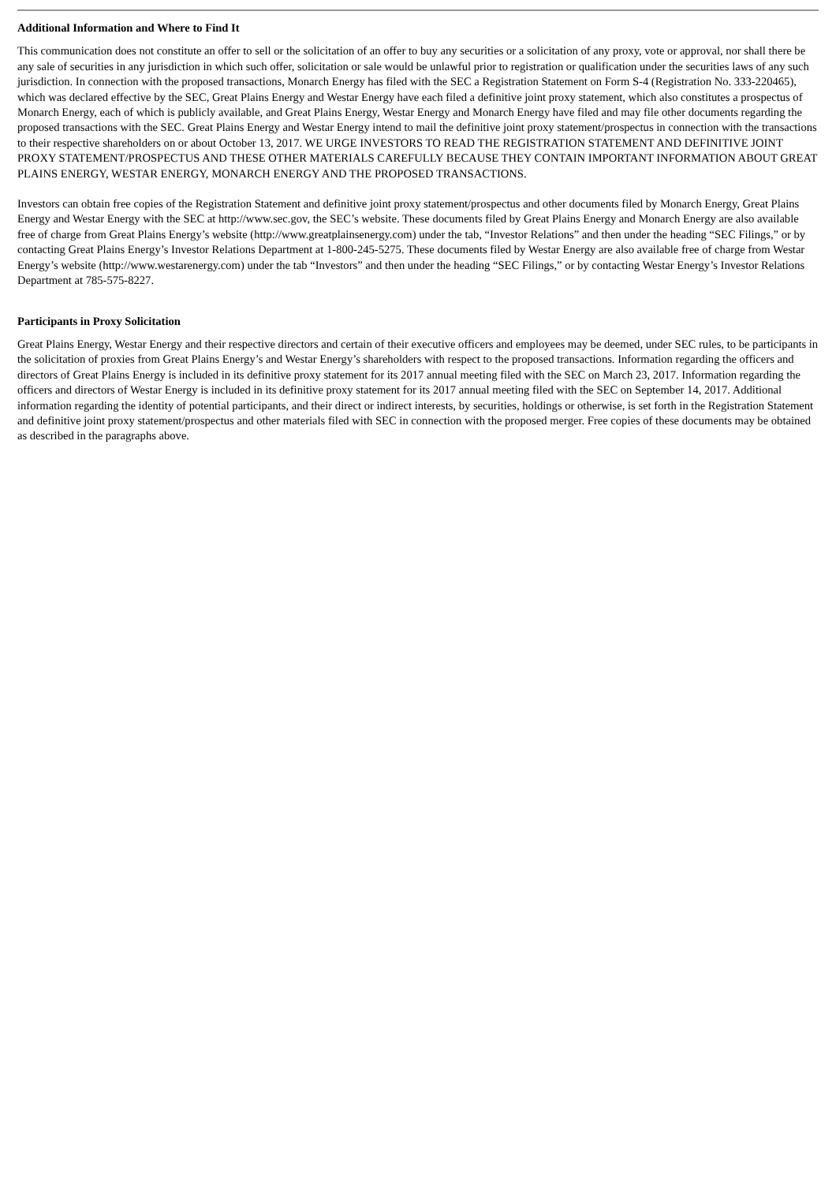Additional Information and Where to Find It
This communication does not constitute an offer to sell or the solicitation of an offer to buy any securities or a solicitation of any proxy, vote or approval, nor shall there be any sale of securities in any jurisdiction in which such offer, solicitation or sale would be unlawful prior to registration or qualification under the securities laws of any such jurisdiction. In connection with the proposed transactions, Monarch Energy has filed with the SEC a Registration Statement on Form S-4 (Registration No. 333-220465), which was declared effective by the SEC, Great Plains Energy and Westar Energy have each filed a definitive joint proxy statement, which also constitutes a prospectus of Monarch Energy, each of which is publicly available, and Great Plains Energy, Westar Energy and Monarch Energy have filed and may file other documents regarding the proposed transactions with the SEC. Great Plains Energy and Westar Energy intend to mail the definitive joint proxy statement/prospectus in connection with the transactions to their respective shareholders on or about October 13, 2017. WE URGE INVESTORS TO READ THE REGISTRATION STATEMENT AND DEFINITIVE JOINT PROXY STATEMENT/PROSPECTUS AND THESE OTHER MATERIALS CAREFULLY BECAUSE THEY CONTAIN IMPORTANT INFORMATION ABOUT GREAT PLAINS ENERGY, WESTAR ENERGY, MONARCH ENERGY AND THE PROPOSED TRANSACTIONS.
Investors can obtain free copies of the Registration Statement and definitive joint proxy statement/prospectus and other documents filed by Monarch Energy, Great Plains Energy and Westar Energy with the SEC at http://www.sec.gov, the SEC’s website. These documents filed by Great Plains Energy and Monarch Energy are also available free of charge from Great Plains Energy’s website (http://www.greatplainsenergy.com) under the tab, “Investor Relations” and then under the heading “SEC Filings,” or by contacting Great Plains Energy’s Investor Relations Department at 1-800-245-5275. These documents filed by Westar Energy are also available free of charge from Westar Energy’s website (http://www.westarenergy.com) under the tab “Investors” and then under the heading “SEC Filings,” or by contacting Westar Energy’s Investor Relations Department at 785-575-8227.
Participants in Proxy Solicitation
Great Plains Energy, Westar Energy and their respective directors and certain of their executive officers and employees may be deemed, under SEC rules, to be participants in the solicitation of proxies from Great Plains Energy’s and Westar Energy’s shareholders with respect to the proposed transactions. Information regarding the officers and directors of Great Plains Energy is included in its definitive proxy statement for its 2017 annual meeting filed with the SEC on March 23, 2017. Information regarding the officers and directors of Westar Energy is included in its definitive proxy statement for its 2017 annual meeting filed with the SEC on September 14, 2017. Additional information regarding the identity of potential participants, and their direct or indirect interests, by securities, holdings or otherwise, is set forth in the Registration Statement and definitive joint proxy statement/prospectus and other materials filed with SEC in connection with the proposed merger. Free copies of these documents may be obtained as described in the paragraphs above.